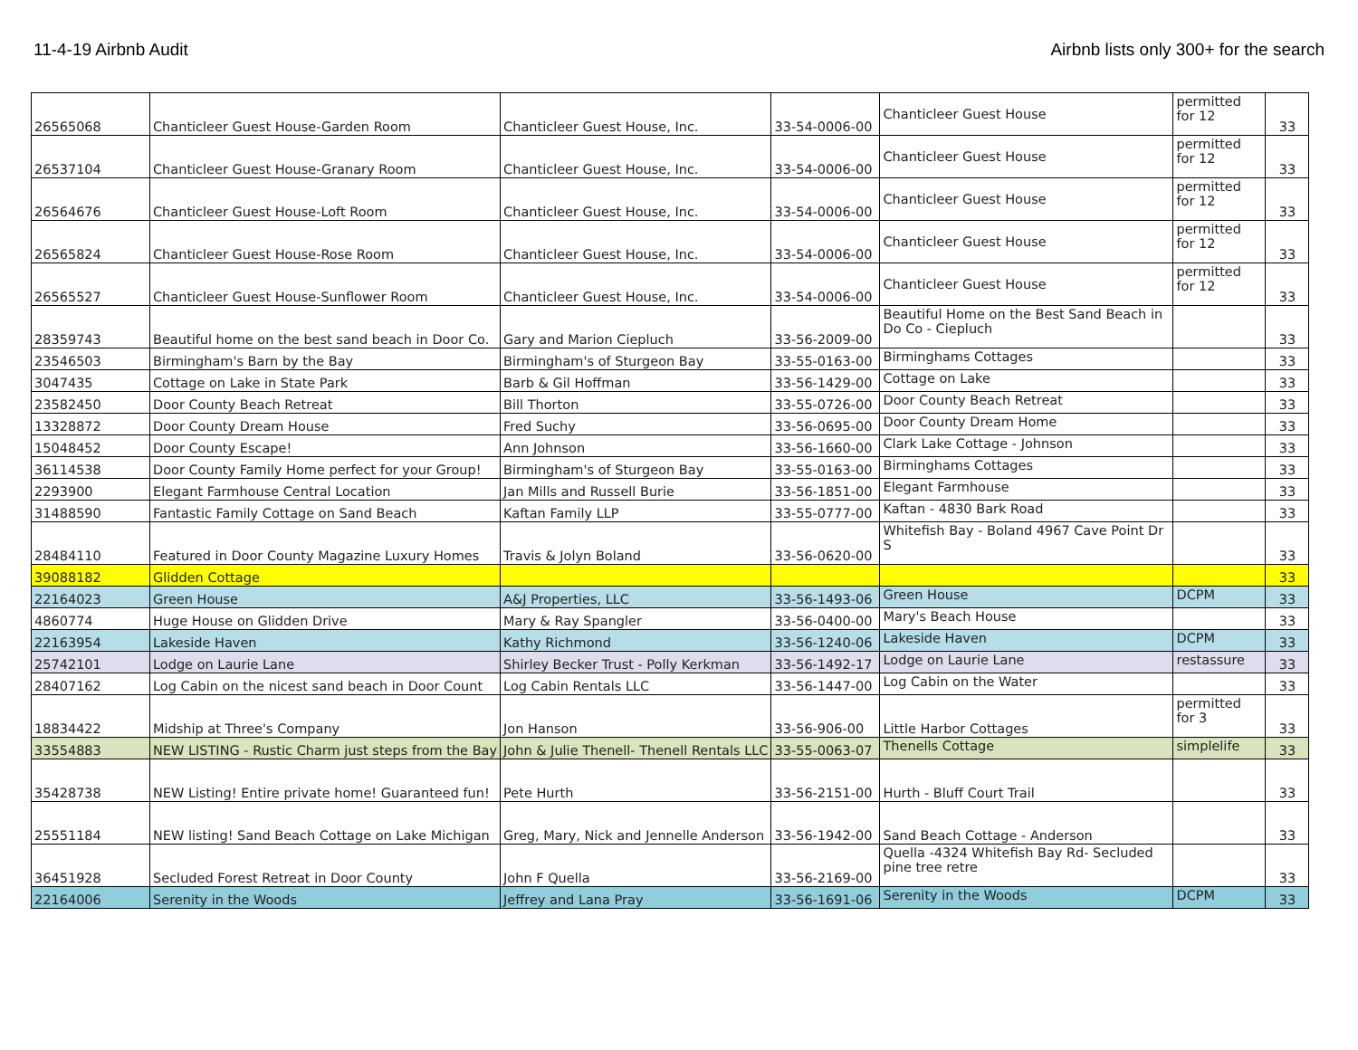11-4-19 Airbnb Audit Airbnb lists only 300+ for the search
| 26565068 | Chanticleer Guest House-Garden Room | Chanticleer Guest House, Inc. | 33-54-0006-00 | Chanticleer Guest House | permitted for 12 | 33 |
| 26537104 | Chanticleer Guest House-Granary Room | Chanticleer Guest House, Inc. | 33-54-0006-00 | Chanticleer Guest House | permitted for 12 | 33 |
| 26564676 | Chanticleer Guest House-Loft Room | Chanticleer Guest House, Inc. | 33-54-0006-00 | Chanticleer Guest House | permitted for 12 | 33 |
| 26565824 | Chanticleer Guest House-Rose Room | Chanticleer Guest House, Inc. | 33-54-0006-00 | Chanticleer Guest House | permitted for 12 | 33 |
| 26565527 | Chanticleer Guest House-Sunflower Room | Chanticleer Guest House, Inc. | 33-54-0006-00 | Chanticleer Guest House | permitted for 12 | 33 |
| 28359743 | Beautiful home on the best sand beach in Door Co. | Gary and Marion Ciepluch | 33-56-2009-00 | Beautiful Home on the Best Sand Beach in Do Co - Ciepluch | | 33 |
| 23546503 | Birmingham's Barn by the Bay | Birmingham's of Sturgeon Bay | 33-55-0163-00 | Birminghams Cottages | | 33 |
| 3047435 | Cottage on Lake in State Park | Barb & Gil Hoffman | 33-56-1429-00 | Cottage on Lake | | 33 |
| 23582450 | Door County Beach Retreat | Bill Thorton | 33-55-0726-00 | Door County Beach Retreat | | 33 |
| 13328872 | Door County Dream House | Fred Suchy | 33-56-0695-00 | Door County Dream Home | | 33 |
| 15048452 | Door County Escape! | Ann Johnson | 33-56-1660-00 | Clark Lake Cottage - Johnson | | 33 |
| 36114538 | Door County Family Home perfect for your Group! | Birmingham's of Sturgeon Bay | 33-55-0163-00 | Birminghams Cottages | | 33 |
| 2293900 | Elegant Farmhouse Central Location | Jan Mills and Russell Burie | 33-56-1851-00 | Elegant Farmhouse | | 33 |
| 31488590 | Fantastic Family Cottage on Sand Beach | Kaftan Family LLP | 33-55-0777-00 | Kaftan - 4830 Bark Road | | 33 |
| 28484110 | Featured in Door County Magazine Luxury Homes | Travis & Jolyn Boland | 33-56-0620-00 | Whitefish Bay - Boland 4967 Cave Point Dr S | | 33 |
| 39088182 | Glidden Cottage | | | | | 33 |
| 22164023 | Green House | A&J Properties, LLC | 33-56-1493-06 | Green House | DCPM | 33 |
| 4860774 | Huge House on Glidden Drive | Mary & Ray Spangler | 33-56-0400-00 | Mary's Beach House | | 33 |
| 22163954 | Lakeside Haven | Kathy Richmond | 33-56-1240-06 | Lakeside Haven | DCPM | 33 |
| 25742101 | Lodge on Laurie Lane | Shirley Becker Trust - Polly Kerkman | 33-56-1492-17 | Lodge on Laurie Lane | restassure | 33 |
| 28407162 | Log Cabin on the nicest sand beach in Door Count | Log Cabin Rentals LLC | 33-56-1447-00 | Log Cabin on the Water | | 33 |
| 18834422 | Midship at Three's Company | Jon Hanson | 33-56-906-00 | Little Harbor Cottages | permitted for 3 | 33 |
| 33554883 | NEW LISTING - Rustic Charm just steps from the Bay | John & Julie Thenell- Thenell Rentals LLC | 33-55-0063-07 | Thenells Cottage | simplelife | 33 |
| 35428738 | NEW Listing! Entire private home! Guaranteed fun! | Pete Hurth | 33-56-2151-00 | Hurth - Bluff Court Trail | | 33 |
| 25551184 | NEW listing! Sand Beach Cottage on Lake Michigan | Greg, Mary, Nick and Jennelle Anderson | 33-56-1942-00 | Sand Beach Cottage - Anderson | | 33 |
| 36451928 | Secluded Forest Retreat in Door County | John F Quella | 33-56-2169-00 | Quella -4324 Whitefish Bay Rd- Secluded pine tree retre | | 33 |
| 22164006 | Serenity in the Woods | Jeffrey and Lana Pray | 33-56-1691-06 | Serenity in the Woods | DCPM | 33 |